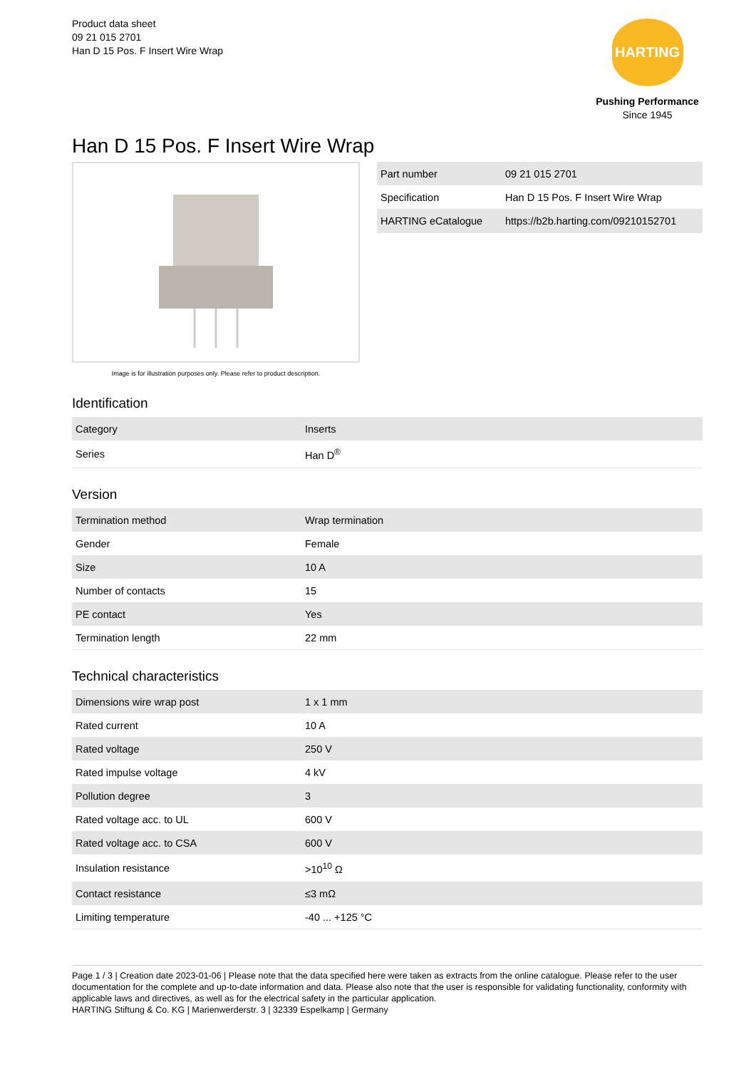Product data sheet
09 21 015 2701
Han D 15 Pos. F Insert Wire Wrap
HARTING
Pushing Performance
Since 1945
Han D 15 Pos. F Insert Wire Wrap
Image is for illustration purposes only. Please refer to product description.
| Part number | 09 21 015 2701 |
| Specification | Han D 15 Pos. F Insert Wire Wrap |
| HARTING eCatalogue | https://b2b.harting.com/09210152701 |
Identification
| Category | Inserts |
| Series | Han D<sup>®</sup> |
Version
| Termination method | Wrap termination |
| Gender | Female |
| Size | 10 A |
| Number of contacts | 15 |
| PE contact | Yes |
| Termination length | 22 mm |
Technical characteristics
| Dimensions wire wrap post | 1 x 1 mm |
| Rated current | 10 A |
| Rated voltage | 250 V |
| Rated impulse voltage | 4 kV |
| Pollution degree | 3 |
| Rated voltage acc. to UL | 600 V |
| Rated voltage acc. to CSA | 600 V |
| Insulation resistance | >10<sup>10</sup> Ω |
| Contact resistance | ≤3 mΩ |
| Limiting temperature | -40 ... +125 °C |
Page 1 / 3 | Creation date 2023-01-06 | Please note that the data specified here were taken as extracts from the online catalogue. Please refer to the user documentation for the complete and up-to-date information and data. Please also note that the user is responsible for validating functionality, conformity with applicable laws and directives, as well as for the electrical safety in the particular application.
HARTING Stiftung & Co. KG | Marienwerderstr. 3 | 32339 Espelkamp | Germany